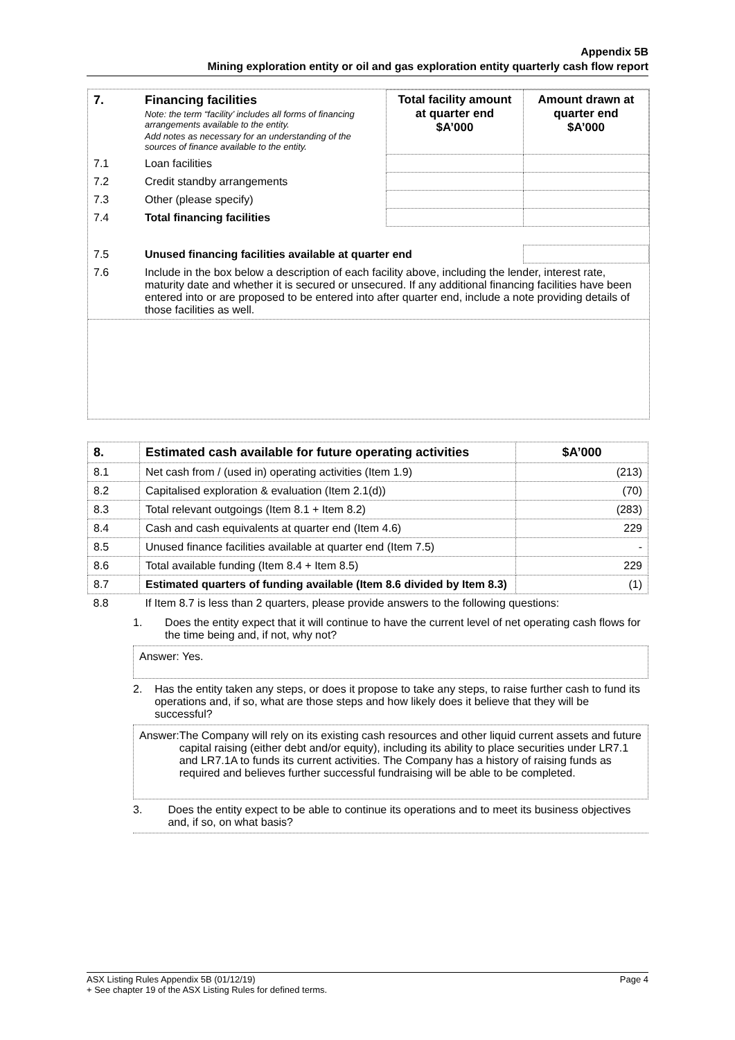Appendix 5B
Mining exploration entity or oil and gas exploration entity quarterly cash flow report
| 7. | Financing facilities Note: the term “facility’ includes all forms of financing arrangements available to the entity. Add notes as necessary for an understanding of the sources of finance available to the entity. | Total facility amount at quarter end $A’000 | Amount drawn at quarter end $A’000 |
| --- | --- | --- | --- |
| 7.1 | Loan facilities | | |
| 7.2 | Credit standby arrangements | | |
| 7.3 | Other (please specify) | | |
| 7.4 | Total financing facilities | | |
| 7.5 | Unused financing facilities available at quarter end | | |
| 7.6 | Include in the box below a description of each facility above, including the lender, interest rate, maturity date and whether it is secured or unsecured. If any additional financing facilities have been entered into or are proposed to be entered into after quarter end, include a note providing details of those facilities as well. | | |
| 8. | Estimated cash available for future operating activities | $A’000 |
| --- | --- | --- |
| 8.1 | Net cash from / (used in) operating activities (Item 1.9) | (213) |
| 8.2 | Capitalised exploration & evaluation (Item 2.1(d)) | (70) |
| 8.3 | Total relevant outgoings (Item 8.1 + Item 8.2) | (283) |
| 8.4 | Cash and cash equivalents at quarter end (Item 4.6) | 229 |
| 8.5 | Unused finance facilities available at quarter end (Item 7.5) | - |
| 8.6 | Total available funding (Item 8.4 + Item 8.5) | 229 |
| 8.7 | Estimated quarters of funding available (Item 8.6 divided by Item 8.3) | (1) |
| 8.8 | If Item 8.7 is less than 2 quarters, please provide answers to the following questions: | |
1. Does the entity expect that it will continue to have the current level of net operating cash flows for the time being and, if not, why not?
Answer: Yes.
2. Has the entity taken any steps, or does it propose to take any steps, to raise further cash to fund its operations and, if so, what are those steps and how likely does it believe that they will be successful?
Answer: The Company will rely on its existing cash resources and other liquid current assets and future capital raising (either debt and/or equity), including its ability to place securities under LR7.1 and LR7.1A to funds its current activities. The Company has a history of raising funds as required and believes further successful fundraising will be able to be completed.
3. Does the entity expect to be able to continue its operations and to meet its business objectives and, if so, on what basis?
ASX Listing Rules Appendix 5B (01/12/19) Page 4
+ See chapter 19 of the ASX Listing Rules for defined terms.